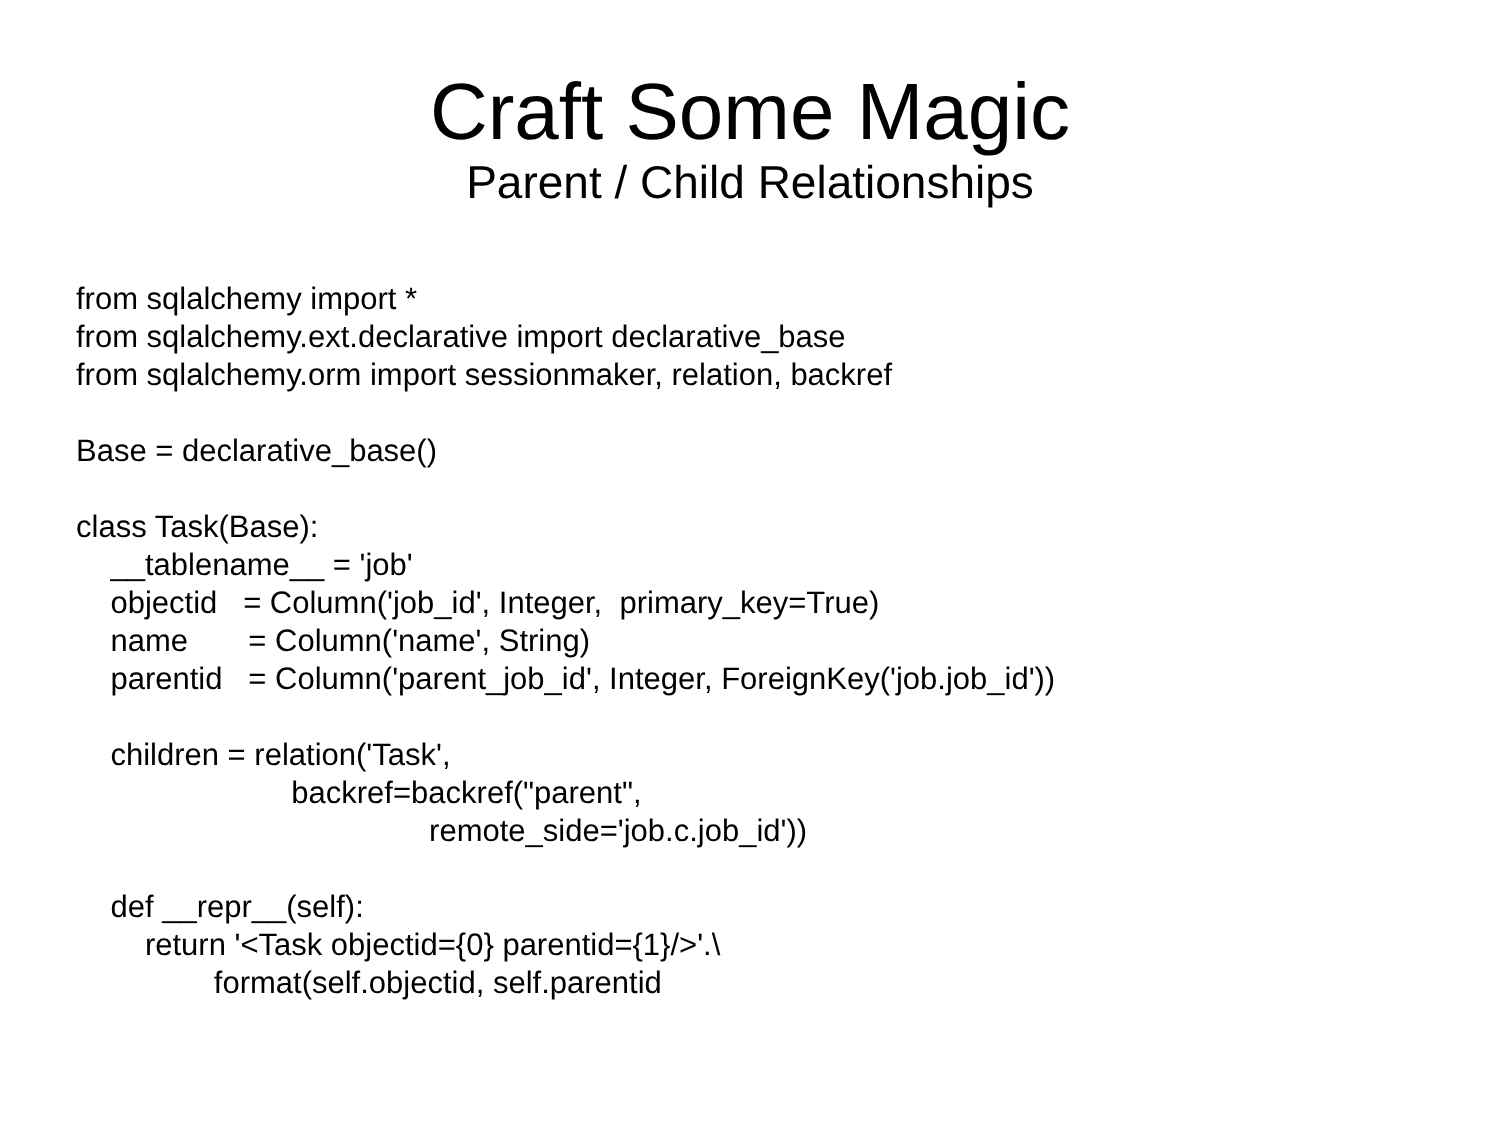Craft Some Magic
Parent / Child Relationships
from sqlalchemy import *
from sqlalchemy.ext.declarative import declarative_base
from sqlalchemy.orm import sessionmaker, relation, backref

Base = declarative_base()

class Task(Base):
    __tablename__ = 'job'
    objectid   = Column('job_id', Integer,  primary_key=True)
    name       = Column('name', String)
    parentid   = Column('parent_job_id', Integer, ForeignKey('job.job_id'))

    children = relation('Task',
                         backref=backref("parent",
                                         remote_side='job.c.job_id'))

    def __repr__(self):
        return '<Task objectid={0} parentid={1}/>'.\
                format(self.objectid, self.parentid